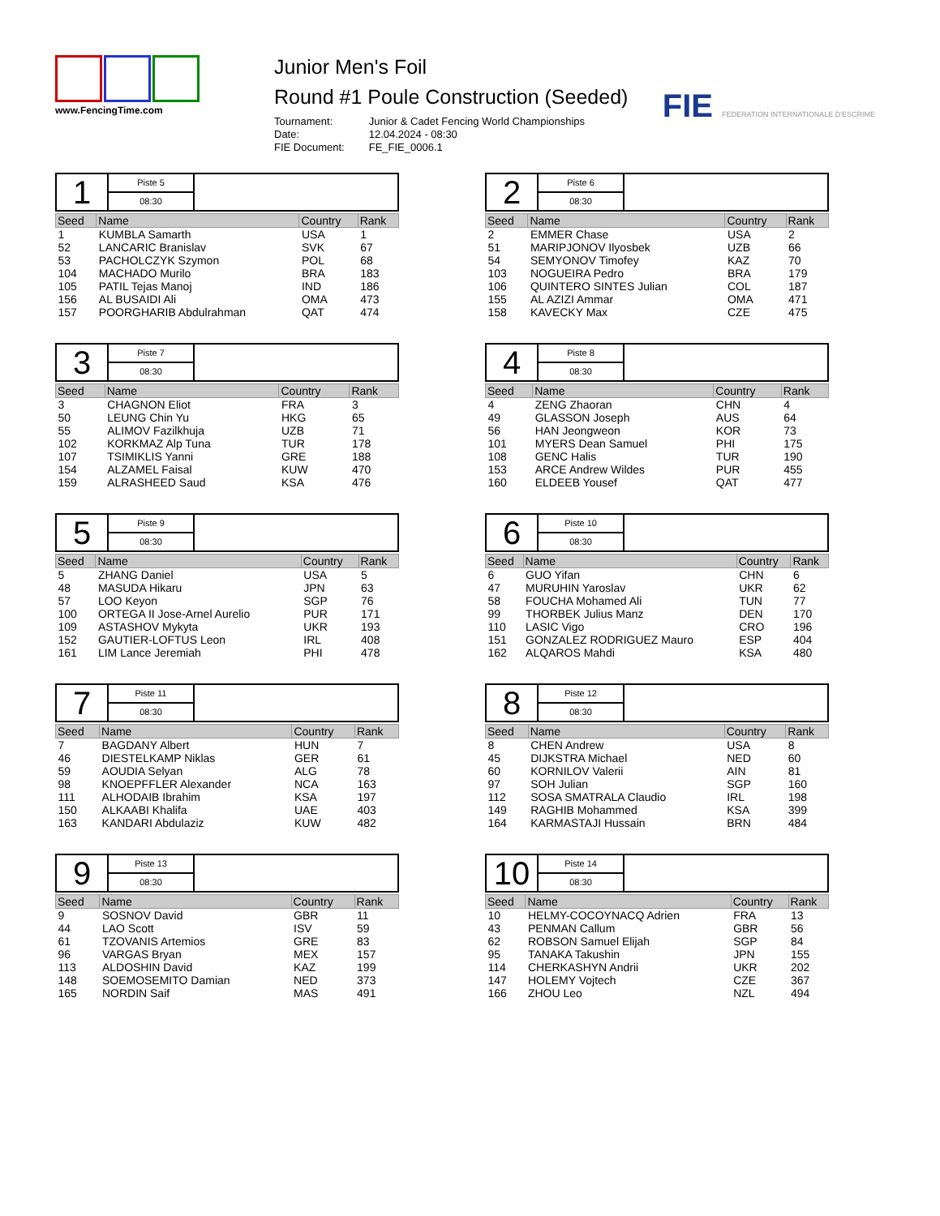www.FencingTime.com
Junior Men's Foil
Round #1 Poule Construction (Seeded)
| Tournament: | Junior & Cadet Fencing World Championships |
| Date: | 12.04.2024 - 08:30 |
| FIE Document: | FE_FIE_0006.1 |
FIE FEDERATION INTERNATIONALE D'ESCRIME
1
Piste 5
08:30
| Seed | Name | Country | Rank |
| --- | --- | --- | --- |
| 1 | KUMBLA Samarth | USA | 1 |
| 52 | LANCARIC Branislav | SVK | 67 |
| 53 | PACHOLCZYK Szymon | POL | 68 |
| 104 | MACHADO Murilo | BRA | 183 |
| 105 | PATIL Tejas Manoj | IND | 186 |
| 156 | AL BUSAIDI Ali | OMA | 473 |
| 157 | POORGHARIB Abdulrahman | QAT | 474 |
2
Piste 6
08:30
| Seed | Name | Country | Rank |
| --- | --- | --- | --- |
| 2 | EMMER Chase | USA | 2 |
| 51 | MARIPJONOV Ilyosbek | UZB | 66 |
| 54 | SEMYONOV Timofey | KAZ | 70 |
| 103 | NOGUEIRA Pedro | BRA | 179 |
| 106 | QUINTERO SINTES Julian | COL | 187 |
| 155 | AL AZIZI Ammar | OMA | 471 |
| 158 | KAVECKY Max | CZE | 475 |
3
Piste 7
08:30
| Seed | Name | Country | Rank |
| --- | --- | --- | --- |
| 3 | CHAGNON Eliot | FRA | 3 |
| 50 | LEUNG Chin Yu | HKG | 65 |
| 55 | ALIMOV Fazilkhuja | UZB | 71 |
| 102 | KORKMAZ Alp Tuna | TUR | 178 |
| 107 | TSIMIKLIS Yanni | GRE | 188 |
| 154 | ALZAMEL Faisal | KUW | 470 |
| 159 | ALRASHEED Saud | KSA | 476 |
4
Piste 8
08:30
| Seed | Name | Country | Rank |
| --- | --- | --- | --- |
| 4 | ZENG Zhaoran | CHN | 4 |
| 49 | GLASSON Joseph | AUS | 64 |
| 56 | HAN Jeongweon | KOR | 73 |
| 101 | MYERS Dean Samuel | PHI | 175 |
| 108 | GENC Halis | TUR | 190 |
| 153 | ARCE Andrew Wildes | PUR | 455 |
| 160 | ELDEEB Yousef | QAT | 477 |
5
Piste 9
08:30
| Seed | Name | Country | Rank |
| --- | --- | --- | --- |
| 5 | ZHANG Daniel | USA | 5 |
| 48 | MASUDA Hikaru | JPN | 63 |
| 57 | LOO Keyon | SGP | 76 |
| 100 | ORTEGA II Jose-Arnel Aurelio | PUR | 171 |
| 109 | ASTASHOV Mykyta | UKR | 193 |
| 152 | GAUTIER-LOFTUS Leon | IRL | 408 |
| 161 | LIM Lance Jeremiah | PHI | 478 |
6
Piste 10
08:30
| Seed | Name | Country | Rank |
| --- | --- | --- | --- |
| 6 | GUO Yifan | CHN | 6 |
| 47 | MURUHIN Yaroslav | UKR | 62 |
| 58 | FOUCHA Mohamed Ali | TUN | 77 |
| 99 | THORBEK Julius Manz | DEN | 170 |
| 110 | LASIC Vigo | CRO | 196 |
| 151 | GONZALEZ RODRIGUEZ Mauro | ESP | 404 |
| 162 | ALQAROS Mahdi | KSA | 480 |
7
Piste 11
08:30
| Seed | Name | Country | Rank |
| --- | --- | --- | --- |
| 7 | BAGDANY Albert | HUN | 7 |
| 46 | DIESTELKAMP Niklas | GER | 61 |
| 59 | AOUDIA Selyan | ALG | 78 |
| 98 | KNOEPFFLER Alexander | NCA | 163 |
| 111 | ALHODAIB Ibrahim | KSA | 197 |
| 150 | ALKAABI Khalifa | UAE | 403 |
| 163 | KANDARI Abdulaziz | KUW | 482 |
8
Piste 12
08:30
| Seed | Name | Country | Rank |
| --- | --- | --- | --- |
| 8 | CHEN Andrew | USA | 8 |
| 45 | DIJKSTRA Michael | NED | 60 |
| 60 | KORNILOV Valerii | AIN | 81 |
| 97 | SOH Julian | SGP | 160 |
| 112 | SOSA SMATRALA Claudio | IRL | 198 |
| 149 | RAGHIB Mohammed | KSA | 399 |
| 164 | KARMASTAJI Hussain | BRN | 484 |
9
Piste 13
08:30
| Seed | Name | Country | Rank |
| --- | --- | --- | --- |
| 9 | SOSNOV David | GBR | 11 |
| 44 | LAO Scott | ISV | 59 |
| 61 | TZOVANIS Artemios | GRE | 83 |
| 96 | VARGAS Bryan | MEX | 157 |
| 113 | ALDOSHIN David | KAZ | 199 |
| 148 | SOEMOSEMITO Damian | NED | 373 |
| 165 | NORDIN Saif | MAS | 491 |
10
Piste 14
08:30
| Seed | Name | Country | Rank |
| --- | --- | --- | --- |
| 10 | HELMY-COCOYNACQ Adrien | FRA | 13 |
| 43 | PENMAN Callum | GBR | 56 |
| 62 | ROBSON Samuel Elijah | SGP | 84 |
| 95 | TANAKA Takushin | JPN | 155 |
| 114 | CHERKASHYN Andrii | UKR | 202 |
| 147 | HOLEMY Vojtech | CZE | 367 |
| 166 | ZHOU Leo | NZL | 494 |